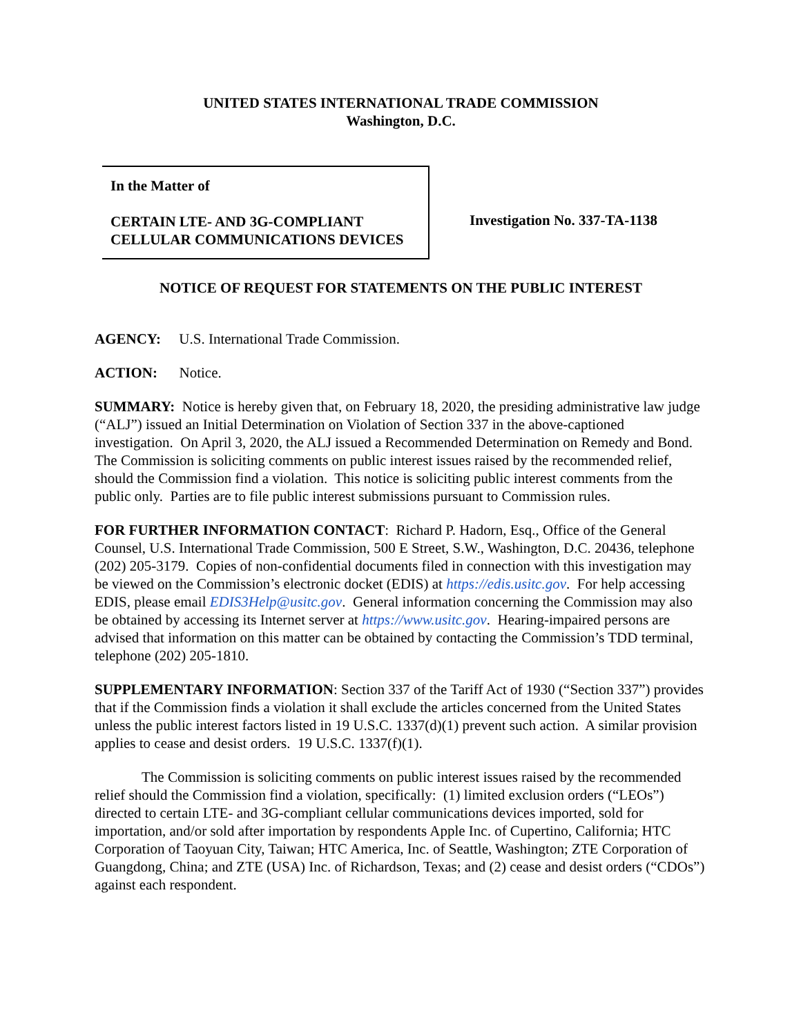UNITED STATES INTERNATIONAL TRADE COMMISSION
Washington, D.C.
In the Matter of
CERTAIN LTE- AND 3G-COMPLIANT CELLULAR COMMUNICATIONS DEVICES
Investigation No. 337-TA-1138
NOTICE OF REQUEST FOR STATEMENTS ON THE PUBLIC INTEREST
AGENCY: U.S. International Trade Commission.
ACTION: Notice.
SUMMARY: Notice is hereby given that, on February 18, 2020, the presiding administrative law judge (“ALJ”) issued an Initial Determination on Violation of Section 337 in the above-captioned investigation. On April 3, 2020, the ALJ issued a Recommended Determination on Remedy and Bond. The Commission is soliciting comments on public interest issues raised by the recommended relief, should the Commission find a violation. This notice is soliciting public interest comments from the public only. Parties are to file public interest submissions pursuant to Commission rules.
FOR FURTHER INFORMATION CONTACT: Richard P. Hadorn, Esq., Office of the General Counsel, U.S. International Trade Commission, 500 E Street, S.W., Washington, D.C. 20436, telephone (202) 205-3179. Copies of non-confidential documents filed in connection with this investigation may be viewed on the Commission’s electronic docket (EDIS) at https://edis.usitc.gov. For help accessing EDIS, please email EDIS3Help@usitc.gov. General information concerning the Commission may also be obtained by accessing its Internet server at https://www.usitc.gov. Hearing-impaired persons are advised that information on this matter can be obtained by contacting the Commission’s TDD terminal, telephone (202) 205-1810.
SUPPLEMENTARY INFORMATION: Section 337 of the Tariff Act of 1930 (“Section 337”) provides that if the Commission finds a violation it shall exclude the articles concerned from the United States unless the public interest factors listed in 19 U.S.C. 1337(d)(1) prevent such action. A similar provision applies to cease and desist orders. 19 U.S.C. 1337(f)(1).
The Commission is soliciting comments on public interest issues raised by the recommended relief should the Commission find a violation, specifically: (1) limited exclusion orders (“LEOs”) directed to certain LTE- and 3G-compliant cellular communications devices imported, sold for importation, and/or sold after importation by respondents Apple Inc. of Cupertino, California; HTC Corporation of Taoyuan City, Taiwan; HTC America, Inc. of Seattle, Washington; ZTE Corporation of Guangdong, China; and ZTE (USA) Inc. of Richardson, Texas; and (2) cease and desist orders (“CDOs”) against each respondent.